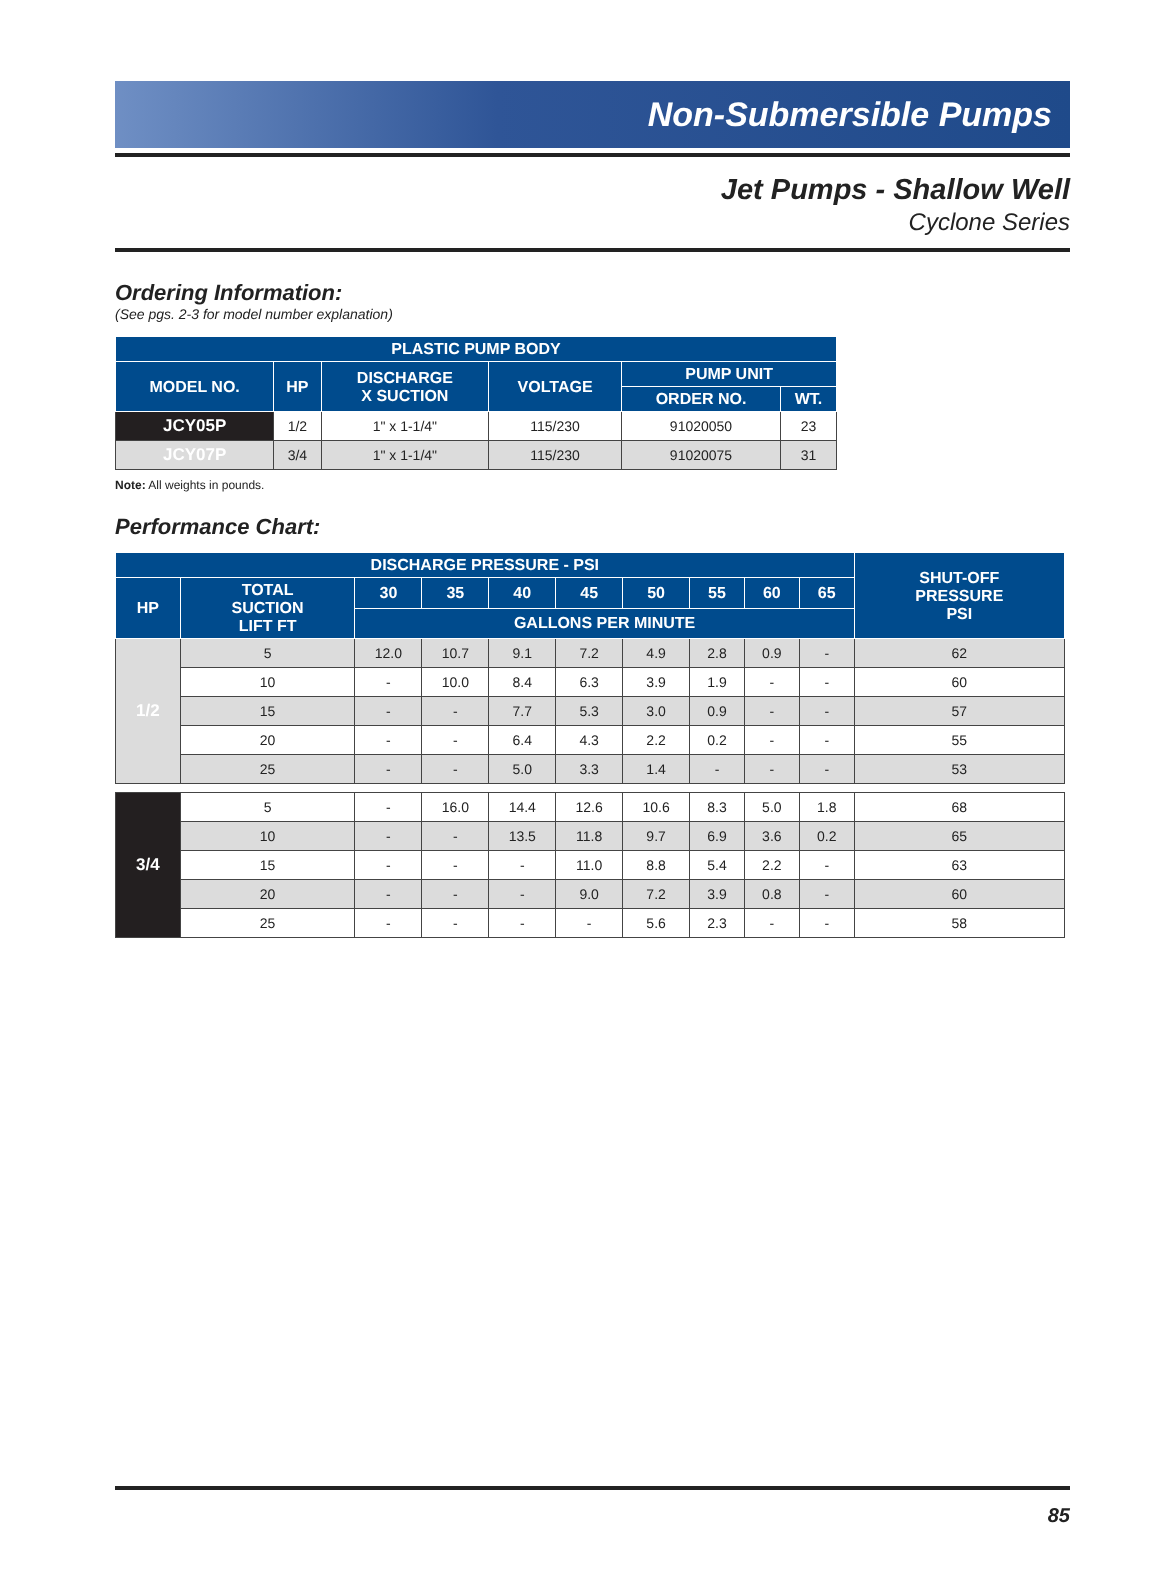Non-Submersible Pumps
Jet Pumps - Shallow Well
Cyclone Series
Ordering Information:
(See pgs. 2-3 for model number explanation)
| PLASTIC PUMP BODY | | | | | |
| --- | --- | --- | --- | --- | --- |
| MODEL NO. | HP | DISCHARGE X SUCTION | VOLTAGE | PUMP UNIT | |
| | | | | ORDER NO. | WT. |
| JCY05P | 1/2 | 1" x 1-1/4" | 115/230 | 91020050 | 23 |
| JCY07P | 3/4 | 1" x 1-1/4" | 115/230 | 91020075 | 31 |
Note: All weights in pounds.
Performance Chart:
| DISCHARGE PRESSURE - PSI | | | | | | | | | | SHUT-OFF PRESSURE PSI |
| --- | --- | --- | --- | --- | --- | --- | --- | --- | --- | --- |
| HP | TOTAL SUCTION LIFT FT | 30 | 35 | 40 | 45 | 50 | 55 | 60 | 65 | |
| | | GALLONS PER MINUTE | | | | | | | | |
| 1/2 | 5 | 12.0 | 10.7 | 9.1 | 7.2 | 4.9 | 2.8 | 0.9 | - | 62 |
| | 10 | - | 10.0 | 8.4 | 6.3 | 3.9 | 1.9 | - | - | 60 |
| | 15 | - | - | 7.7 | 5.3 | 3.0 | 0.9 | - | - | 57 |
| | 20 | - | - | 6.4 | 4.3 | 2.2 | 0.2 | - | - | 55 |
| | 25 | - | - | 5.0 | 3.3 | 1.4 | - | - | - | 53 |
| 3/4 | 5 | - | 16.0 | 14.4 | 12.6 | 10.6 | 8.3 | 5.0 | 1.8 | 68 |
| | 10 | - | - | 13.5 | 11.8 | 9.7 | 6.9 | 3.6 | 0.2 | 65 |
| | 15 | - | - | - | 11.0 | 8.8 | 5.4 | 2.2 | - | 63 |
| | 20 | - | - | - | 9.0 | 7.2 | 3.9 | 0.8 | - | 60 |
| | 25 | - | - | - | - | 5.6 | 2.3 | - | - | 58 |
85